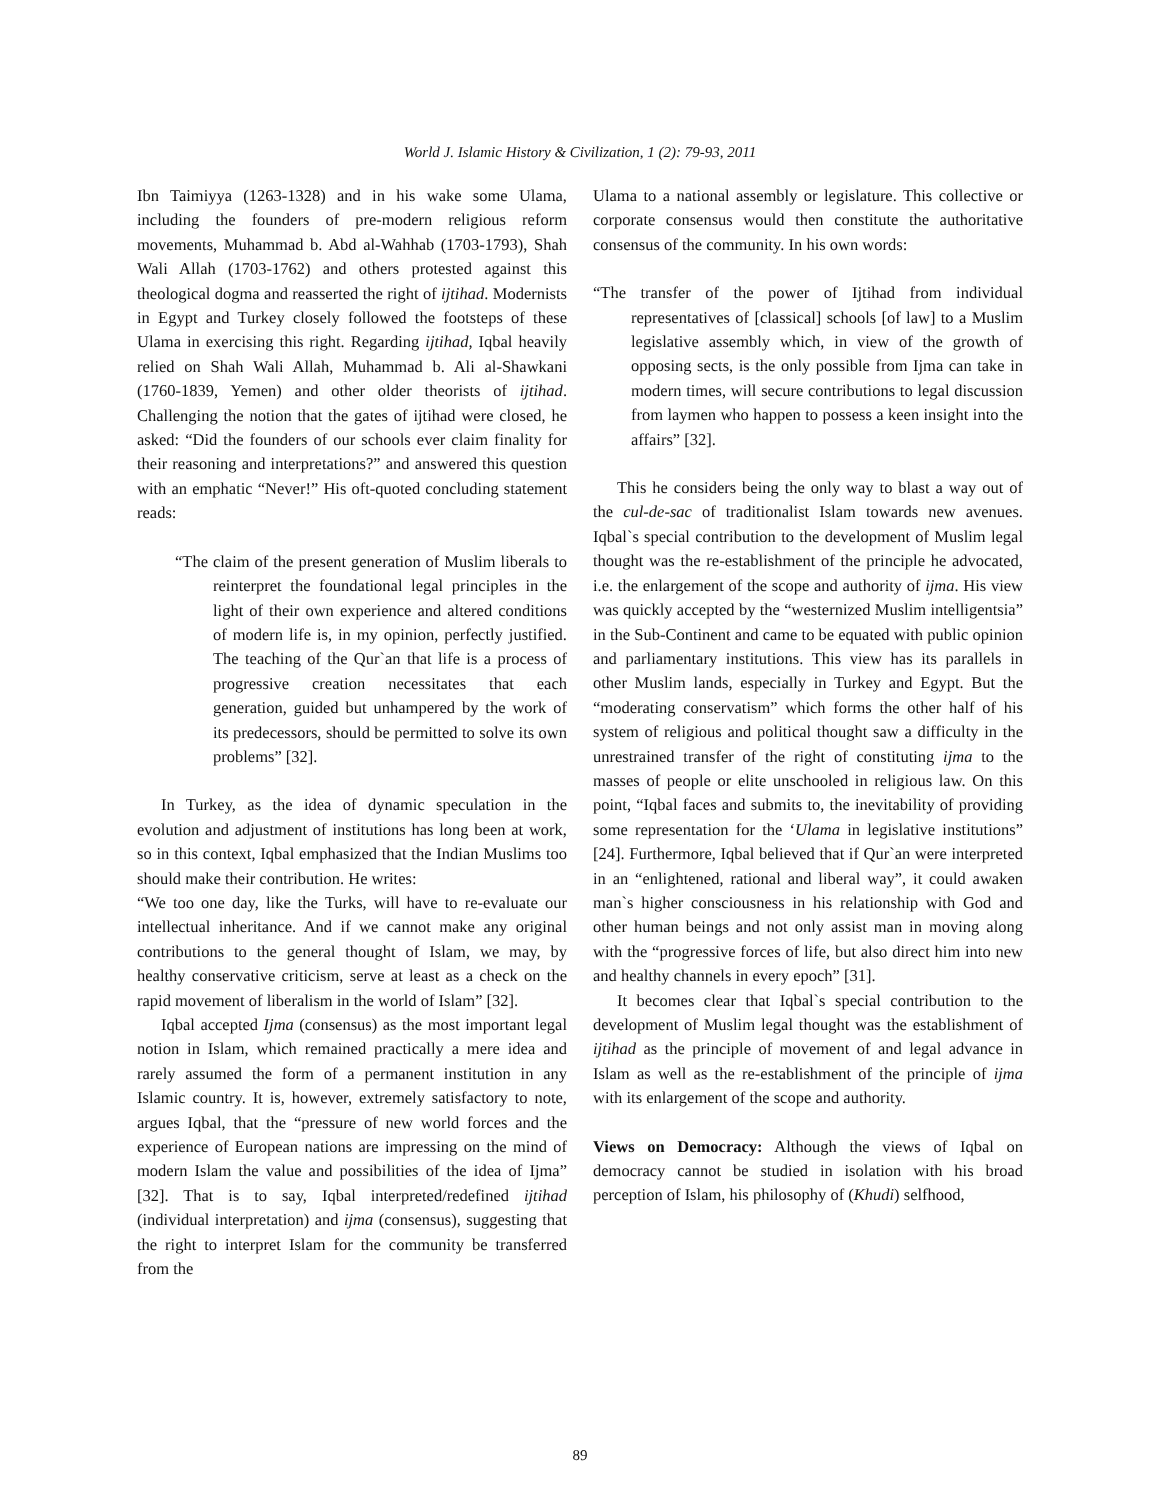World J. Islamic History & Civilization, 1 (2): 79-93, 2011
Ibn Taimiyya (1263-1328) and in his wake some Ulama, including the founders of pre-modern religious reform movements, Muhammad b. Abd al-Wahhab (1703-1793), Shah Wali Allah (1703-1762) and others protested against this theological dogma and reasserted the right of ijtihad. Modernists in Egypt and Turkey closely followed the footsteps of these Ulama in exercising this right. Regarding ijtihad, Iqbal heavily relied on Shah Wali Allah, Muhammad b. Ali al-Shawkani (1760-1839, Yemen) and other older theorists of ijtihad. Challenging the notion that the gates of ijtihad were closed, he asked: “Did the founders of our schools ever claim finality for their reasoning and interpretations?” and answered this question with an emphatic “Never!” His oft-quoted concluding statement reads:
“The claim of the present generation of Muslim liberals to reinterpret the foundational legal principles in the light of their own experience and altered conditions of modern life is, in my opinion, perfectly justified. The teaching of the Qur`an that life is a process of progressive creation necessitates that each generation, guided but unhampered by the work of its predecessors, should be permitted to solve its own problems” [32].
In Turkey, as the idea of dynamic speculation in the evolution and adjustment of institutions has long been at work, so in this context, Iqbal emphasized that the Indian Muslims too should make their contribution. He writes:
“We too one day, like the Turks, will have to re-evaluate our intellectual inheritance. And if we cannot make any original contributions to the general thought of Islam, we may, by healthy conservative criticism, serve at least as a check on the rapid movement of liberalism in the world of Islam” [32].
Iqbal accepted Ijma (consensus) as the most important legal notion in Islam, which remained practically a mere idea and rarely assumed the form of a permanent institution in any Islamic country. It is, however, extremely satisfactory to note, argues Iqbal, that the “pressure of new world forces and the experience of European nations are impressing on the mind of modern Islam the value and possibilities of the idea of Ijma” [32]. That is to say, Iqbal interpreted/redefined ijtihad (individual interpretation) and ijma (consensus), suggesting that the right to interpret Islam for the community be transferred from the
Ulama to a national assembly or legislature. This collective or corporate consensus would then constitute the authoritative consensus of the community. In his own words:
“The transfer of the power of Ijtihad from individual representatives of [classical] schools [of law] to a Muslim legislative assembly which, in view of the growth of opposing sects, is the only possible from Ijma can take in modern times, will secure contributions to legal discussion from laymen who happen to possess a keen insight into the affairs” [32].
This he considers being the only way to blast a way out of the cul-de-sac of traditionalist Islam towards new avenues. Iqbal`s special contribution to the development of Muslim legal thought was the re-establishment of the principle he advocated, i.e. the enlargement of the scope and authority of ijma. His view was quickly accepted by the “westernized Muslim intelligentsia” in the Sub-Continent and came to be equated with public opinion and parliamentary institutions. This view has its parallels in other Muslim lands, especially in Turkey and Egypt. But the “moderating conservatism” which forms the other half of his system of religious and political thought saw a difficulty in the unrestrained transfer of the right of constituting ijma to the masses of people or elite unschooled in religious law. On this point, “Iqbal faces and submits to, the inevitability of providing some representation for the ‘Ulama in legislative institutions” [24]. Furthermore, Iqbal believed that if Qur`an were interpreted in an “enlightened, rational and liberal way”, it could awaken man`s higher consciousness in his relationship with God and other human beings and not only assist man in moving along with the “progressive forces of life, but also direct him into new and healthy channels in every epoch” [31].
It becomes clear that Iqbal`s special contribution to the development of Muslim legal thought was the establishment of ijtihad as the principle of movement of and legal advance in Islam as well as the re-establishment of the principle of ijma with its enlargement of the scope and authority.
Views on Democracy: Although the views of Iqbal on democracy cannot be studied in isolation with his broad perception of Islam, his philosophy of (Khudi) selfhood,
89